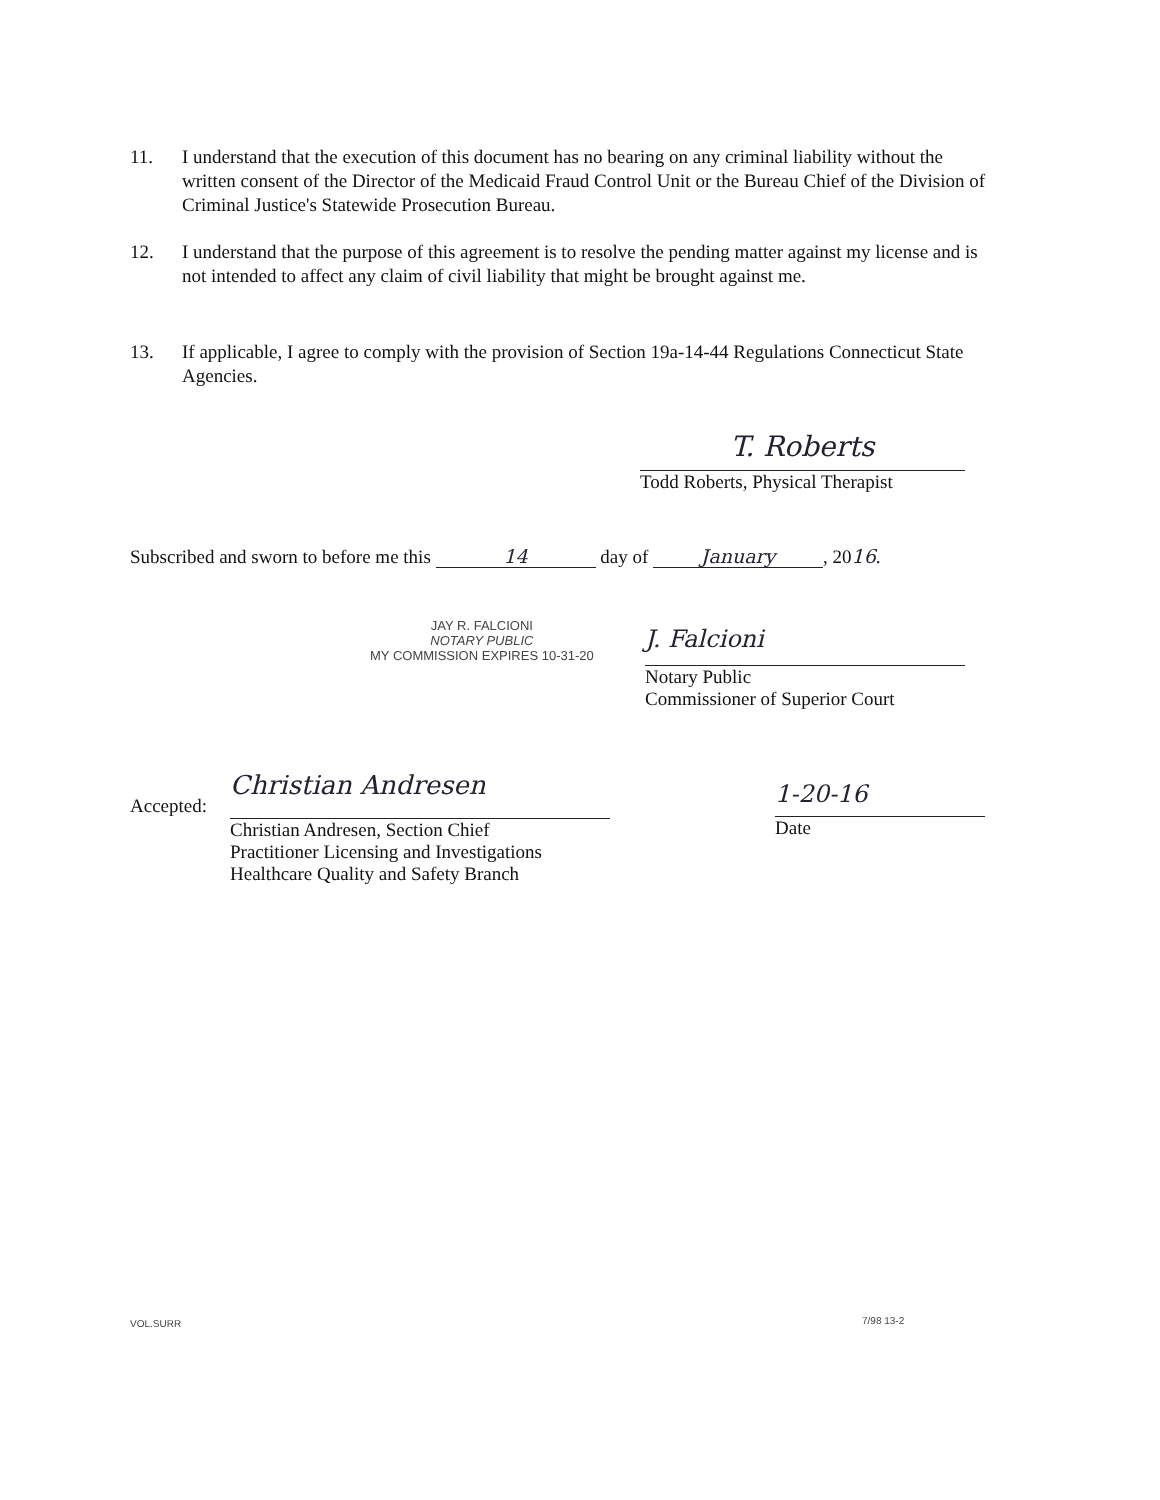11. I understand that the execution of this document has no bearing on any criminal liability without the written consent of the Director of the Medicaid Fraud Control Unit or the Bureau Chief of the Division of Criminal Justice's Statewide Prosecution Bureau.
12. I understand that the purpose of this agreement is to resolve the pending matter against my license and is not intended to affect any claim of civil liability that might be brought against me.
13. If applicable, I agree to comply with the provision of Section 19a-14-44 Regulations Connecticut State Agencies.
T. Roberts
Todd Roberts, Physical Therapist
Subscribed and sworn to before me this 14 day of January, 2016.
JAY R. FALCIONI
NOTARY PUBLIC
MY COMMISSION EXPIRES 10-31-20
J. Falcioni
Notary Public
Commissioner of Superior Court
Accepted:
Christian Andresen
Christian Andresen, Section Chief
Practitioner Licensing and Investigations
Healthcare Quality and Safety Branch
1-20-16
Date
VOL.SURR 7/98 13-2